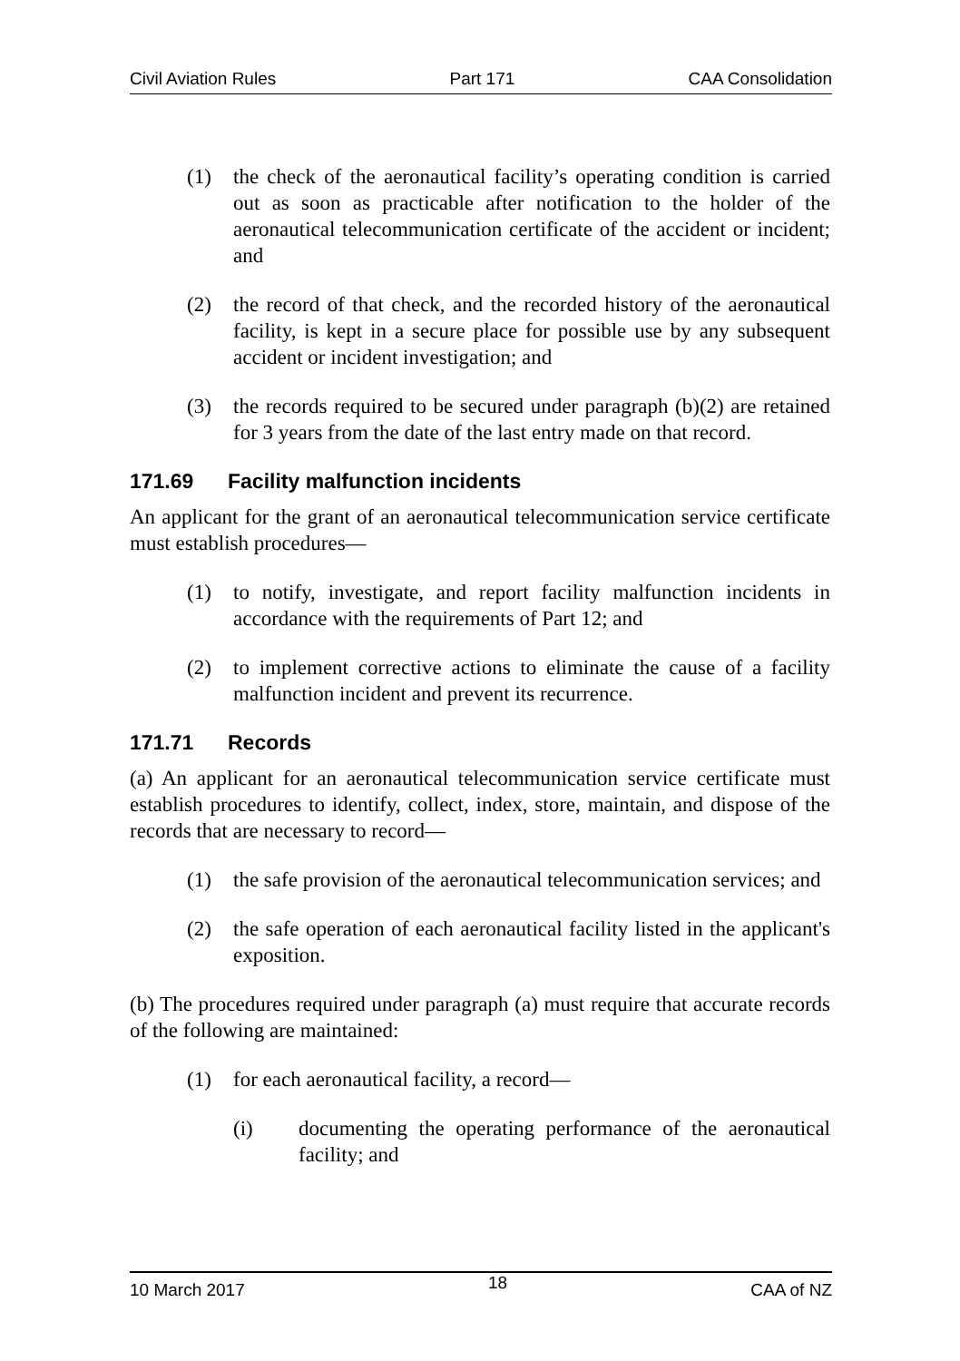Civil Aviation Rules Part 171 CAA Consolidation
(1) the check of the aeronautical facility’s operating condition is carried out as soon as practicable after notification to the holder of the aeronautical telecommunication certificate of the accident or incident; and
(2) the record of that check, and the recorded history of the aeronautical facility, is kept in a secure place for possible use by any subsequent accident or incident investigation; and
(3) the records required to be secured under paragraph (b)(2) are retained for 3 years from the date of the last entry made on that record.
171.69 Facility malfunction incidents
An applicant for the grant of an aeronautical telecommunication service certificate must establish procedures—
(1) to notify, investigate, and report facility malfunction incidents in accordance with the requirements of Part 12; and
(2) to implement corrective actions to eliminate the cause of a facility malfunction incident and prevent its recurrence.
171.71 Records
(a) An applicant for an aeronautical telecommunication service certificate must establish procedures to identify, collect, index, store, maintain, and dispose of the records that are necessary to record—
(1) the safe provision of the aeronautical telecommunication services; and
(2) the safe operation of each aeronautical facility listed in the applicant's exposition.
(b) The procedures required under paragraph (a) must require that accurate records of the following are maintained:
(1) for each aeronautical facility, a record—
(i) documenting the operating performance of the aeronautical facility; and
10 March 2017 18 CAA of NZ